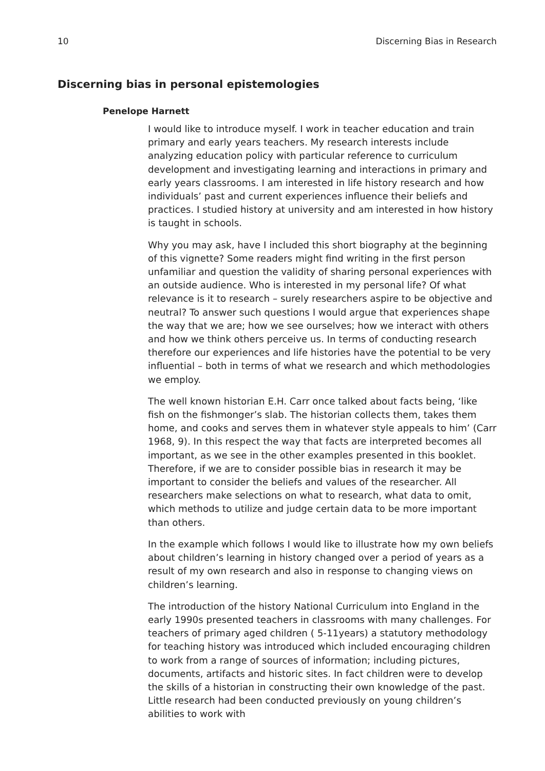10 Discerning Bias in Research
Discerning bias in personal epistemologies
Penelope Harnett
I would like to introduce myself. I work in teacher education and train primary and early years teachers. My research interests include analyzing education policy with particular reference to curriculum development and investigating learning and interactions in primary and early years classrooms. I am interested in life history research and how individuals’ past and current experiences influence their beliefs and practices. I studied history at university and am interested in how history is taught in schools.
Why you may ask, have I included this short biography at the beginning of this vignette? Some readers might find writing in the first person unfamiliar and question the validity of sharing personal experiences with an outside audience. Who is interested in my personal life? Of what relevance is it to research – surely researchers aspire to be objective and neutral? To answer such questions I would argue that experiences shape the way that we are; how we see ourselves; how we interact with others and how we think others perceive us. In terms of conducting research therefore our experiences and life histories have the potential to be very influential – both in terms of what we research and which methodologies we employ.
The well known historian E.H. Carr once talked about facts being, ‘like fish on the fishmonger’s slab. The historian collects them, takes them home, and cooks and serves them in whatever style appeals to him’ (Carr 1968, 9). In this respect the way that facts are interpreted becomes all important, as we see in the other examples presented in this booklet. Therefore, if we are to consider possible bias in research it may be important to consider the beliefs and values of the researcher. All researchers make selections on what to research, what data to omit, which methods to utilize and judge certain data to be more important than others.
In the example which follows I would like to illustrate how my own beliefs about children’s learning in history changed over a period of years as a result of my own research and also in response to changing views on children’s learning.
The introduction of the history National Curriculum into England in the early 1990s presented teachers in classrooms with many challenges. For teachers of primary aged children ( 5-11years) a statutory methodology for teaching history was introduced which included encouraging children to work from a range of sources of information; including pictures, documents, artifacts and historic sites. In fact children were to develop the skills of a historian in constructing their own knowledge of the past. Little research had been conducted previously on young children’s abilities to work with